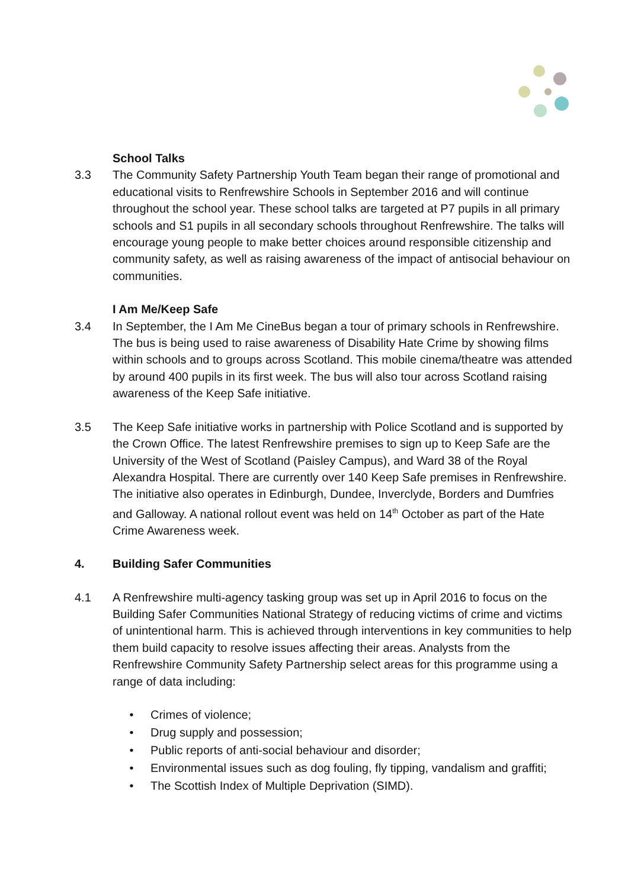School Talks
3.3 The Community Safety Partnership Youth Team began their range of promotional and educational visits to Renfrewshire Schools in September 2016 and will continue throughout the school year. These school talks are targeted at P7 pupils in all primary schools and S1 pupils in all secondary schools throughout Renfrewshire. The talks will encourage young people to make better choices around responsible citizenship and community safety, as well as raising awareness of the impact of antisocial behaviour on communities.
I Am Me/Keep Safe
3.4 In September, the I Am Me CineBus began a tour of primary schools in Renfrewshire. The bus is being used to raise awareness of Disability Hate Crime by showing films within schools and to groups across Scotland. This mobile cinema/theatre was attended by around 400 pupils in its first week. The bus will also tour across Scotland raising awareness of the Keep Safe initiative.
3.5 The Keep Safe initiative works in partnership with Police Scotland and is supported by the Crown Office. The latest Renfrewshire premises to sign up to Keep Safe are the University of the West of Scotland (Paisley Campus), and Ward 38 of the Royal Alexandra Hospital. There are currently over 140 Keep Safe premises in Renfrewshire. The initiative also operates in Edinburgh, Dundee, Inverclyde, Borders and Dumfries and Galloway. A national rollout event was held on 14<sup>th</sup> October as part of the Hate Crime Awareness week.
4. Building Safer Communities
4.1 A Renfrewshire multi-agency tasking group was set up in April 2016 to focus on the Building Safer Communities National Strategy of reducing victims of crime and victims of unintentional harm. This is achieved through interventions in key communities to help them build capacity to resolve issues affecting their areas. Analysts from the Renfrewshire Community Safety Partnership select areas for this programme using a range of data including:
• Crimes of violence;
• Drug supply and possession;
• Public reports of anti-social behaviour and disorder;
• Environmental issues such as dog fouling, fly tipping, vandalism and graffiti;
• The Scottish Index of Multiple Deprivation (SIMD).